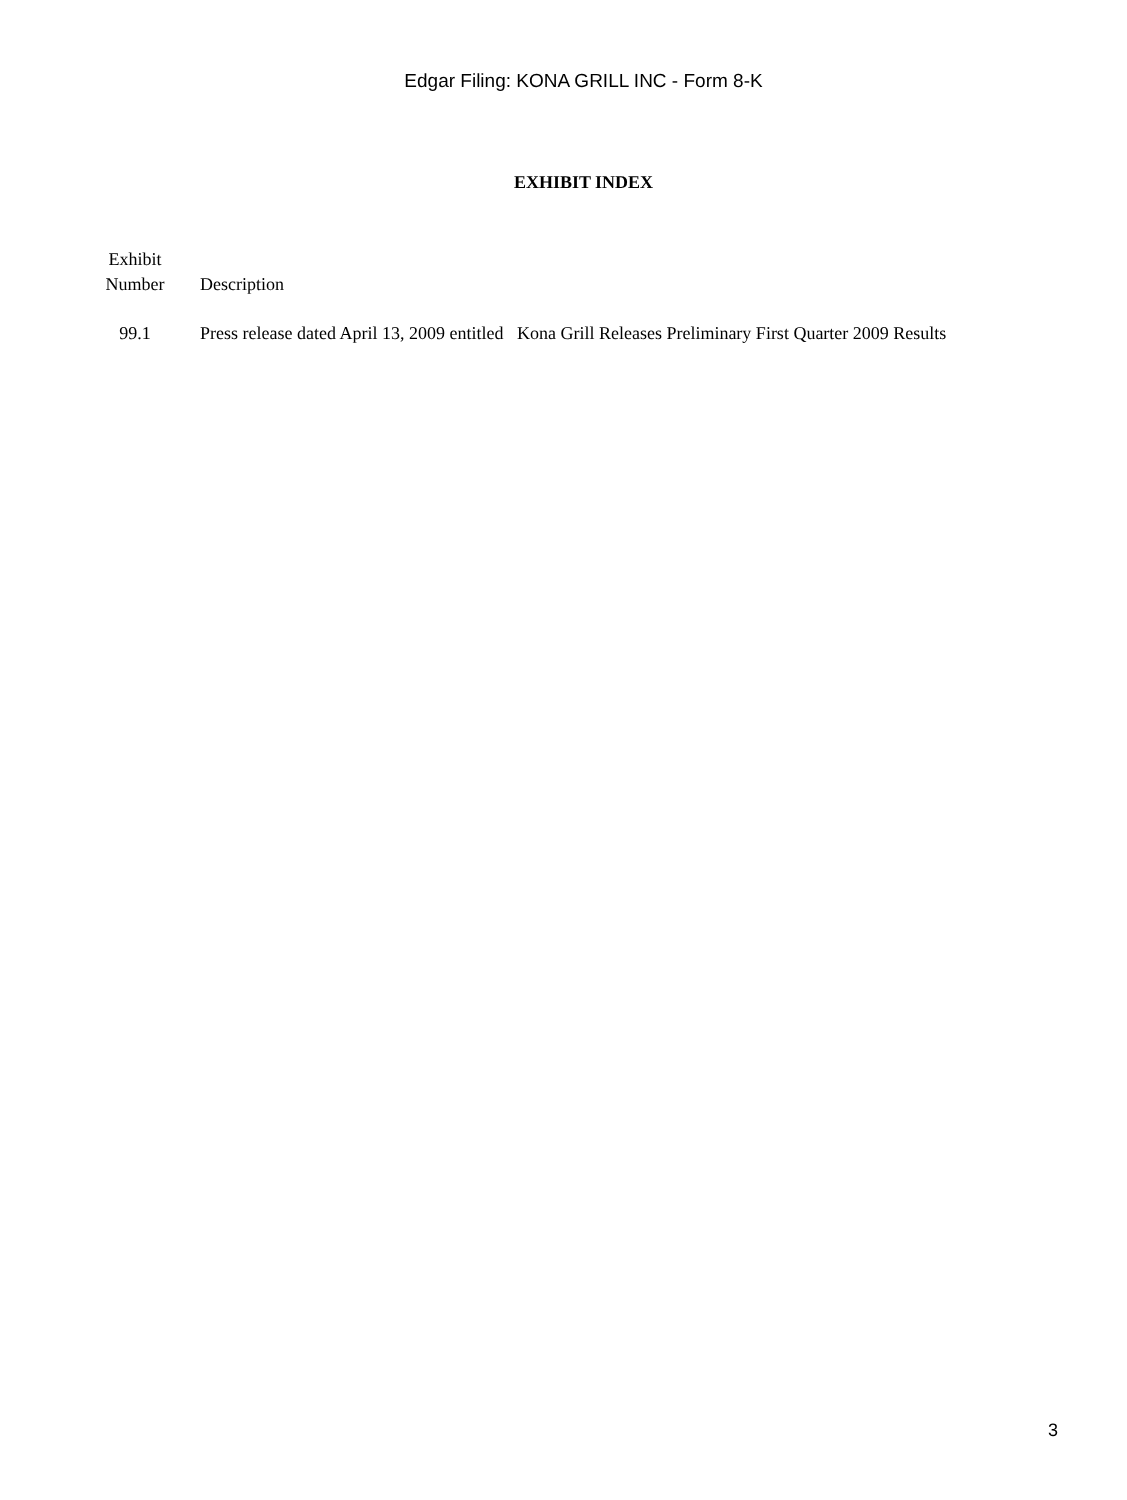Edgar Filing: KONA GRILL INC - Form 8-K
EXHIBIT INDEX
| Exhibit Number | Description |
| --- | --- |
| 99.1 | Press release dated April 13, 2009 entitled Kona Grill Releases Preliminary First Quarter 2009 Results |
3